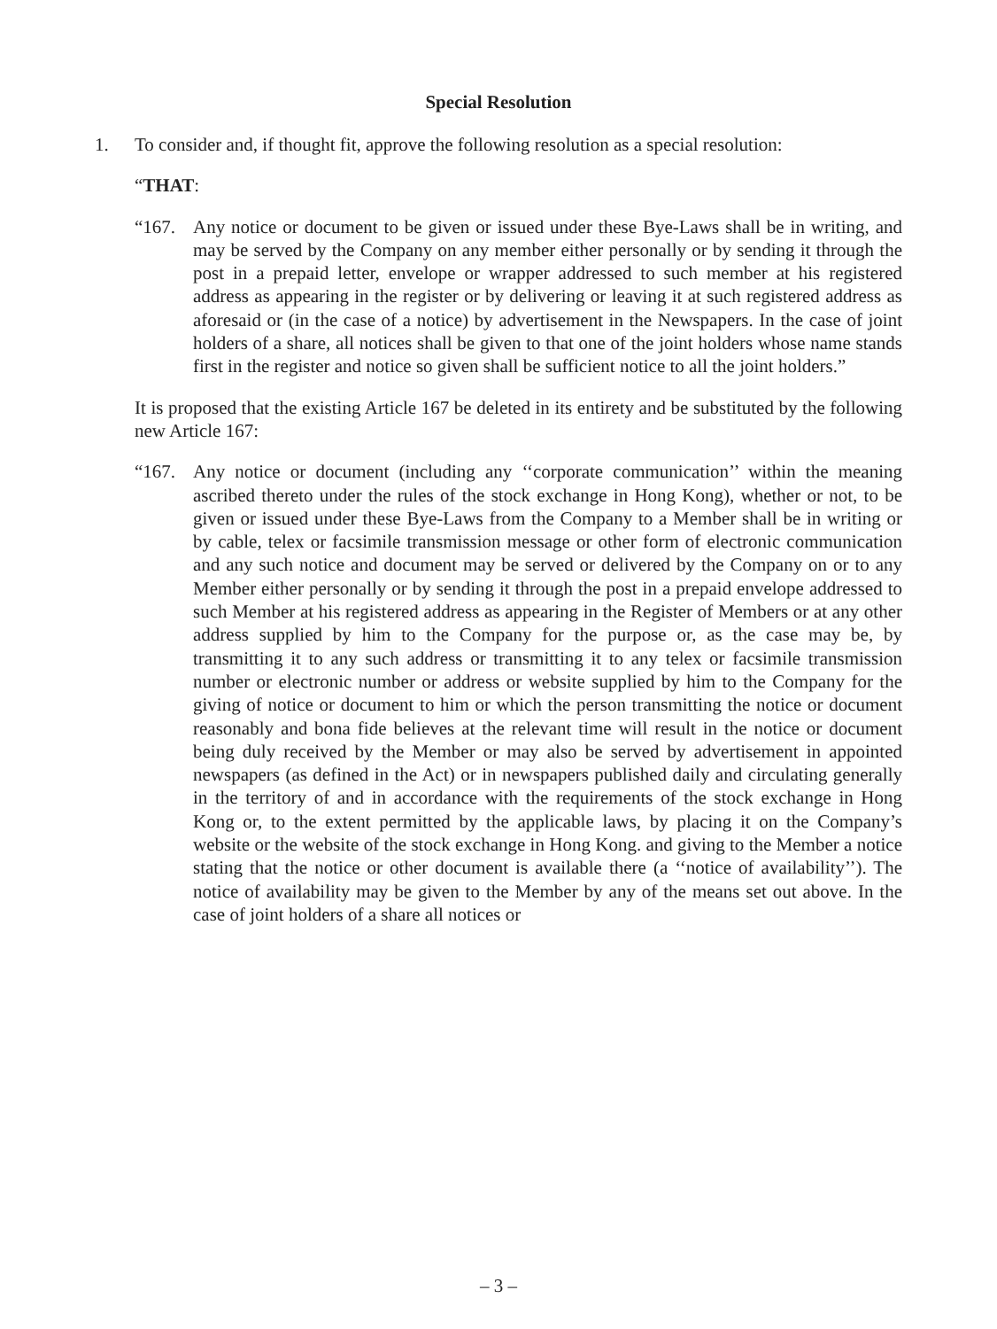Special Resolution
1. To consider and, if thought fit, approve the following resolution as a special resolution:
“THAT:
“167. Any notice or document to be given or issued under these Bye-Laws shall be in writing, and may be served by the Company on any member either personally or by sending it through the post in a prepaid letter, envelope or wrapper addressed to such member at his registered address as appearing in the register or by delivering or leaving it at such registered address as aforesaid or (in the case of a notice) by advertisement in the Newspapers. In the case of joint holders of a share, all notices shall be given to that one of the joint holders whose name stands first in the register and notice so given shall be sufficient notice to all the joint holders.”
It is proposed that the existing Article 167 be deleted in its entirety and be substituted by the following new Article 167:
“167. Any notice or document (including any ‘‘corporate communication’’ within the meaning ascribed thereto under the rules of the stock exchange in Hong Kong), whether or not, to be given or issued under these Bye-Laws from the Company to a Member shall be in writing or by cable, telex or facsimile transmission message or other form of electronic communication and any such notice and document may be served or delivered by the Company on or to any Member either personally or by sending it through the post in a prepaid envelope addressed to such Member at his registered address as appearing in the Register of Members or at any other address supplied by him to the Company for the purpose or, as the case may be, by transmitting it to any such address or transmitting it to any telex or facsimile transmission number or electronic number or address or website supplied by him to the Company for the giving of notice or document to him or which the person transmitting the notice or document reasonably and bona fide believes at the relevant time will result in the notice or document being duly received by the Member or may also be served by advertisement in appointed newspapers (as defined in the Act) or in newspapers published daily and circulating generally in the territory of and in accordance with the requirements of the stock exchange in Hong Kong or, to the extent permitted by the applicable laws, by placing it on the Company’s website or the website of the stock exchange in Hong Kong. and giving to the Member a notice stating that the notice or other document is available there (a ‘‘notice of availability’’). The notice of availability may be given to the Member by any of the means set out above. In the case of joint holders of a share all notices or
– 3 –